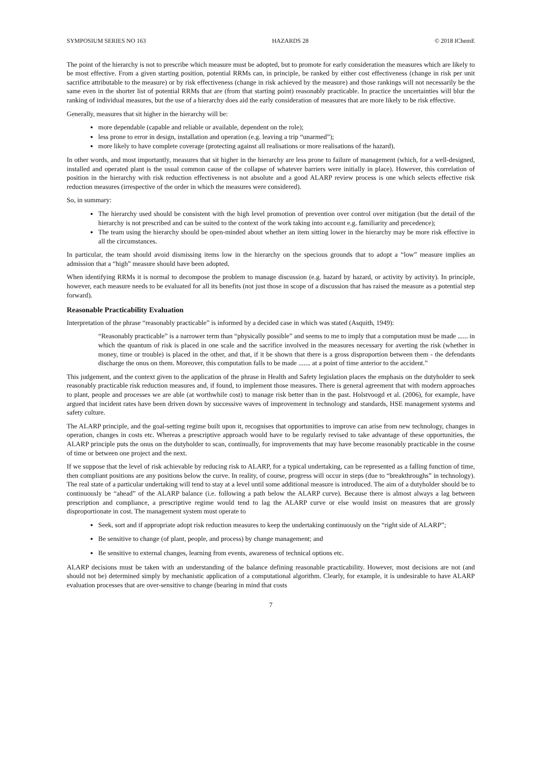SYMPOSIUM SERIES NO 163 HAZARDS 28 © 2018 IChemE
The point of the hierarchy is not to prescribe which measure must be adopted, but to promote for early consideration the measures which are likely to be most effective. From a given starting position, potential RRMs can, in principle, be ranked by either cost effectiveness (change in risk per unit sacrifice attributable to the measure) or by risk effectiveness (change in risk achieved by the measure) and those rankings will not necessarily be the same even in the shorter list of potential RRMs that are (from that starting point) reasonably practicable. In practice the uncertainties will blur the ranking of individual measures, but the use of a hierarchy does aid the early consideration of measures that are more likely to be risk effective.
Generally, measures that sit higher in the hierarchy will be:
more dependable (capable and reliable or available, dependent on the role);
less prone to error in design, installation and operation (e.g. leaving a trip “unarmed”);
more likely to have complete coverage (protecting against all realisations or more realisations of the hazard).
In other words, and most importantly, measures that sit higher in the hierarchy are less prone to failure of management (which, for a well-designed, installed and operated plant is the usual common cause of the collapse of whatever barriers were initially in place). However, this correlation of position in the hierarchy with risk reduction effectiveness is not absolute and a good ALARP review process is one which selects effective risk reduction measures (irrespective of the order in which the measures were considered).
So, in summary:
The hierarchy used should be consistent with the high level promotion of prevention over control over mitigation (but the detail of the hierarchy is not prescribed and can be suited to the context of the work taking into account e.g. familiarity and precedence);
The team using the hierarchy should be open-minded about whether an item sitting lower in the hierarchy may be more risk effective in all the circumstances.
In particular, the team should avoid dismissing items low in the hierarchy on the specious grounds that to adopt a “low” measure implies an admission that a “high” measure should have been adopted.
When identifying RRMs it is normal to decompose the problem to manage discussion (e.g. hazard by hazard, or activity by activity). In principle, however, each measure needs to be evaluated for all its benefits (not just those in scope of a discussion that has raised the measure as a potential step forward).
Reasonable Practicability Evaluation
Interpretation of the phrase “reasonably practicable” is informed by a decided case in which was stated (Asquith, 1949):
“Reasonably practicable” is a narrower term than “physically possible” and seems to me to imply that a computation must be made ...... in which the quantum of risk is placed in one scale and the sacrifice involved in the measures necessary for averting the risk (whether in money, time or trouble) is placed in the other, and that, if it be shown that there is a gross disproportion between them - the defendants discharge the onus on them. Moreover, this computation falls to be made ....... at a point of time anterior to the accident.”
This judgement, and the context given to the application of the phrase in Health and Safety legislation places the emphasis on the dutyholder to seek reasonably practicable risk reduction measures and, if found, to implement those measures. There is general agreement that with modern approaches to plant, people and processes we are able (at worthwhile cost) to manage risk better than in the past. Holstvoogd et al. (2006), for example, have argued that incident rates have been driven down by successive waves of improvement in technology and standards, HSE management systems and safety culture.
The ALARP principle, and the goal-setting regime built upon it, recognises that opportunities to improve can arise from new technology, changes in operation, changes in costs etc. Whereas a prescriptive approach would have to be regularly revised to take advantage of these opportunities, the ALARP principle puts the onus on the dutyholder to scan, continually, for improvements that may have become reasonably practicable in the course of time or between one project and the next.
If we suppose that the level of risk achievable by reducing risk to ALARP, for a typical undertaking, can be represented as a falling function of time, then compliant positions are any positions below the curve. In reality, of course, progress will occur in steps (due to “breakthroughs” in technology). The real state of a particular undertaking will tend to stay at a level until some additional measure is introduced. The aim of a dutyholder should be to continuously be “ahead” of the ALARP balance (i.e. following a path below the ALARP curve). Because there is almost always a lag between prescription and compliance, a prescriptive regime would tend to lag the ALARP curve or else would insist on measures that are grossly disproportionate in cost. The management system must operate to
Seek, sort and if appropriate adopt risk reduction measures to keep the undertaking continuously on the “right side of ALARP”;
Be sensitive to change (of plant, people, and process) by change management; and
Be sensitive to external changes, learning from events, awareness of technical options etc.
ALARP decisions must be taken with an understanding of the balance defining reasonable practicability. However, most decisions are not (and should not be) determined simply by mechanistic application of a computational algorithm. Clearly, for example, it is undesirable to have ALARP evaluation processes that are over-sensitive to change (bearing in mind that costs
7